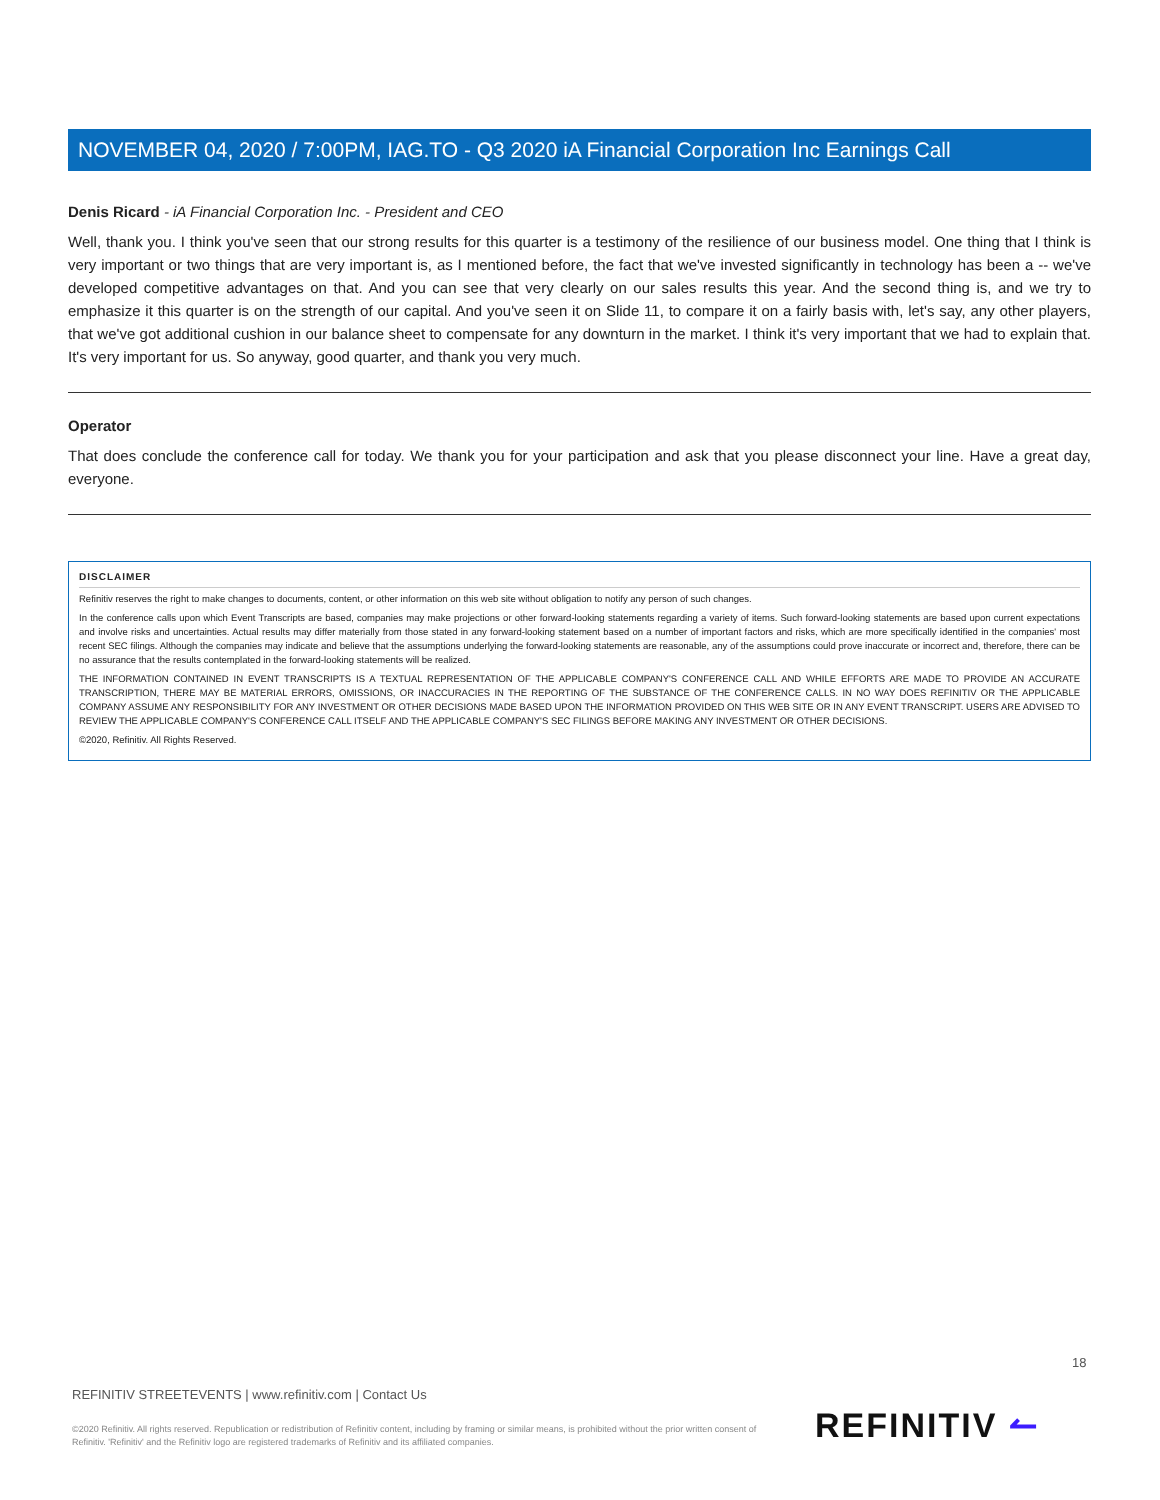NOVEMBER 04, 2020 / 7:00PM, IAG.TO - Q3 2020 iA Financial Corporation Inc Earnings Call
Denis Ricard - iA Financial Corporation Inc. - President and CEO
Well, thank you. I think you've seen that our strong results for this quarter is a testimony of the resilience of our business model. One thing that I think is very important or two things that are very important is, as I mentioned before, the fact that we've invested significantly in technology has been a -- we've developed competitive advantages on that. And you can see that very clearly on our sales results this year. And the second thing is, and we try to emphasize it this quarter is on the strength of our capital. And you've seen it on Slide 11, to compare it on a fairly basis with, let's say, any other players, that we've got additional cushion in our balance sheet to compensate for any downturn in the market. I think it's very important that we had to explain that. It's very important for us. So anyway, good quarter, and thank you very much.
Operator
That does conclude the conference call for today. We thank you for your participation and ask that you please disconnect your line. Have a great day, everyone.
DISCLAIMER
Refinitiv reserves the right to make changes to documents, content, or other information on this web site without obligation to notify any person of such changes.
In the conference calls upon which Event Transcripts are based, companies may make projections or other forward-looking statements regarding a variety of items. Such forward-looking statements are based upon current expectations and involve risks and uncertainties. Actual results may differ materially from those stated in any forward-looking statement based on a number of important factors and risks, which are more specifically identified in the companies' most recent SEC filings. Although the companies may indicate and believe that the assumptions underlying the forward-looking statements are reasonable, any of the assumptions could prove inaccurate or incorrect and, therefore, there can be no assurance that the results contemplated in the forward-looking statements will be realized.
THE INFORMATION CONTAINED IN EVENT TRANSCRIPTS IS A TEXTUAL REPRESENTATION OF THE APPLICABLE COMPANY'S CONFERENCE CALL AND WHILE EFFORTS ARE MADE TO PROVIDE AN ACCURATE TRANSCRIPTION, THERE MAY BE MATERIAL ERRORS, OMISSIONS, OR INACCURACIES IN THE REPORTING OF THE SUBSTANCE OF THE CONFERENCE CALLS. IN NO WAY DOES REFINITIV OR THE APPLICABLE COMPANY ASSUME ANY RESPONSIBILITY FOR ANY INVESTMENT OR OTHER DECISIONS MADE BASED UPON THE INFORMATION PROVIDED ON THIS WEB SITE OR IN ANY EVENT TRANSCRIPT. USERS ARE ADVISED TO REVIEW THE APPLICABLE COMPANY'S CONFERENCE CALL ITSELF AND THE APPLICABLE COMPANY'S SEC FILINGS BEFORE MAKING ANY INVESTMENT OR OTHER DECISIONS.
©2020, Refinitiv. All Rights Reserved.
18
REFINITIV STREETEVENTS | www.refinitiv.com | Contact Us
©2020 Refinitiv. All rights reserved. Republication or redistribution of Refinitiv content, including by framing or similar means, is prohibited without the prior written consent of Refinitiv. 'Refinitiv' and the Refinitiv logo are registered trademarks of Refinitiv and its affiliated companies.
REFINITIV ↼